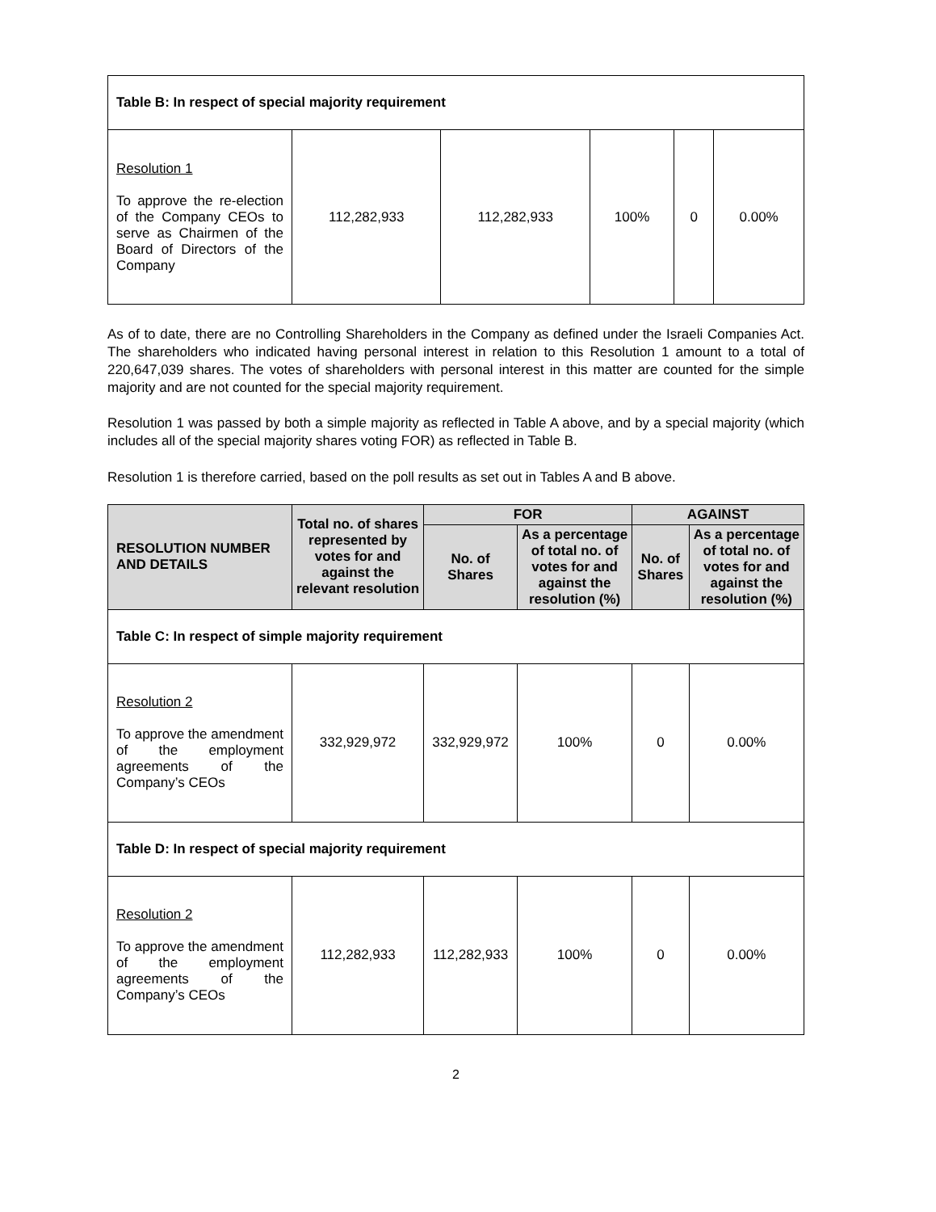| Table B: In respect of special majority requirement | | | | | |
| Resolution 1 To approve the re-election of the Company CEOs to serve as Chairmen of the Board of Directors of the Company | 112,282,933 | 112,282,933 | 100% | 0 | 0.00% |
As of to date, there are no Controlling Shareholders in the Company as defined under the Israeli Companies Act. The shareholders who indicated having personal interest in relation to this Resolution 1 amount to a total of 220,647,039 shares. The votes of shareholders with personal interest in this matter are counted for the simple majority and are not counted for the special majority requirement.
Resolution 1 was passed by both a simple majority as reflected in Table A above, and by a special majority (which includes all of the special majority shares voting FOR) as reflected in Table B.
Resolution 1 is therefore carried, based on the poll results as set out in Tables A and B above.
| RESOLUTION NUMBER AND DETAILS | Total no. of shares represented by votes for and against the relevant resolution | FOR | | AGAINST | |
| --- | --- | --- | --- | --- | --- |
| | | No. of Shares | As a percentage of total no. of votes for and against the resolution (%) | No. of Shares | As a percentage of total no. of votes for and against the resolution (%) |
| Table C: In respect of simple majority requirement | | | | | |
| Resolution 2 To approve the amendment of the employment agreements of the Company’s CEOs | 332,929,972 | 332,929,972 | 100% | 0 | 0.00% |
| Table D: In respect of special majority requirement | | | | | |
| Resolution 2 To approve the amendment of the employment agreements of the Company’s CEOs | 112,282,933 | 112,282,933 | 100% | 0 | 0.00% |
2